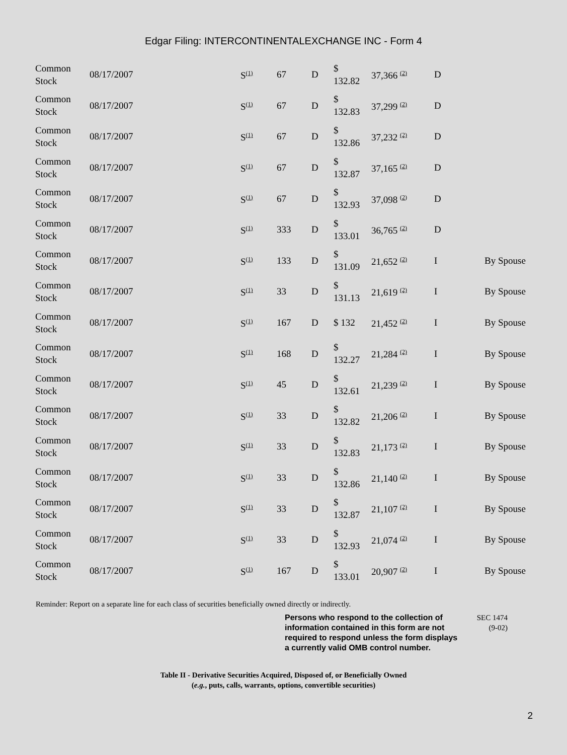Edgar Filing: INTERCONTINENTALEXCHANGE INC - Form 4
| Common Stock | 08/17/2007 | S<sup>(1)</sup> | 67 | D | $ 132.82 | 37,366 <sup>(2)</sup> | D | |
| Common Stock | 08/17/2007 | S<sup>(1)</sup> | 67 | D | $ 132.83 | 37,299 <sup>(2)</sup> | D | |
| Common Stock | 08/17/2007 | S<sup>(1)</sup> | 67 | D | $ 132.86 | 37,232 <sup>(2)</sup> | D | |
| Common Stock | 08/17/2007 | S<sup>(1)</sup> | 67 | D | $ 132.87 | 37,165 <sup>(2)</sup> | D | |
| Common Stock | 08/17/2007 | S<sup>(1)</sup> | 67 | D | $ 132.93 | 37,098 <sup>(2)</sup> | D | |
| Common Stock | 08/17/2007 | S<sup>(1)</sup> | 333 | D | $ 133.01 | 36,765 <sup>(2)</sup> | D | |
| Common Stock | 08/17/2007 | S<sup>(1)</sup> | 133 | D | $ 131.09 | 21,652 <sup>(2)</sup> | I | By Spouse |
| Common Stock | 08/17/2007 | S<sup>(1)</sup> | 33 | D | $ 131.13 | 21,619 <sup>(2)</sup> | I | By Spouse |
| Common Stock | 08/17/2007 | S<sup>(1)</sup> | 167 | D | $ 132 | 21,452 <sup>(2)</sup> | I | By Spouse |
| Common Stock | 08/17/2007 | S<sup>(1)</sup> | 168 | D | $ 132.27 | 21,284 <sup>(2)</sup> | I | By Spouse |
| Common Stock | 08/17/2007 | S<sup>(1)</sup> | 45 | D | $ 132.61 | 21,239 <sup>(2)</sup> | I | By Spouse |
| Common Stock | 08/17/2007 | S<sup>(1)</sup> | 33 | D | $ 132.82 | 21,206 <sup>(2)</sup> | I | By Spouse |
| Common Stock | 08/17/2007 | S<sup>(1)</sup> | 33 | D | $ 132.83 | 21,173 <sup>(2)</sup> | I | By Spouse |
| Common Stock | 08/17/2007 | S<sup>(1)</sup> | 33 | D | $ 132.86 | 21,140 <sup>(2)</sup> | I | By Spouse |
| Common Stock | 08/17/2007 | S<sup>(1)</sup> | 33 | D | $ 132.87 | 21,107 <sup>(2)</sup> | I | By Spouse |
| Common Stock | 08/17/2007 | S<sup>(1)</sup> | 33 | D | $ 132.93 | 21,074 <sup>(2)</sup> | I | By Spouse |
| Common Stock | 08/17/2007 | S<sup>(1)</sup> | 167 | D | $ 133.01 | 20,907 <sup>(2)</sup> | I | By Spouse |
Reminder: Report on a separate line for each class of securities beneficially owned directly or indirectly.
Persons who respond to the collection of information contained in this form are not required to respond unless the form displays a currently valid OMB control number.
SEC 1474
(9-02)
Table II - Derivative Securities Acquired, Disposed of, or Beneficially Owned
(e.g., puts, calls, warrants, options, convertible securities)
2